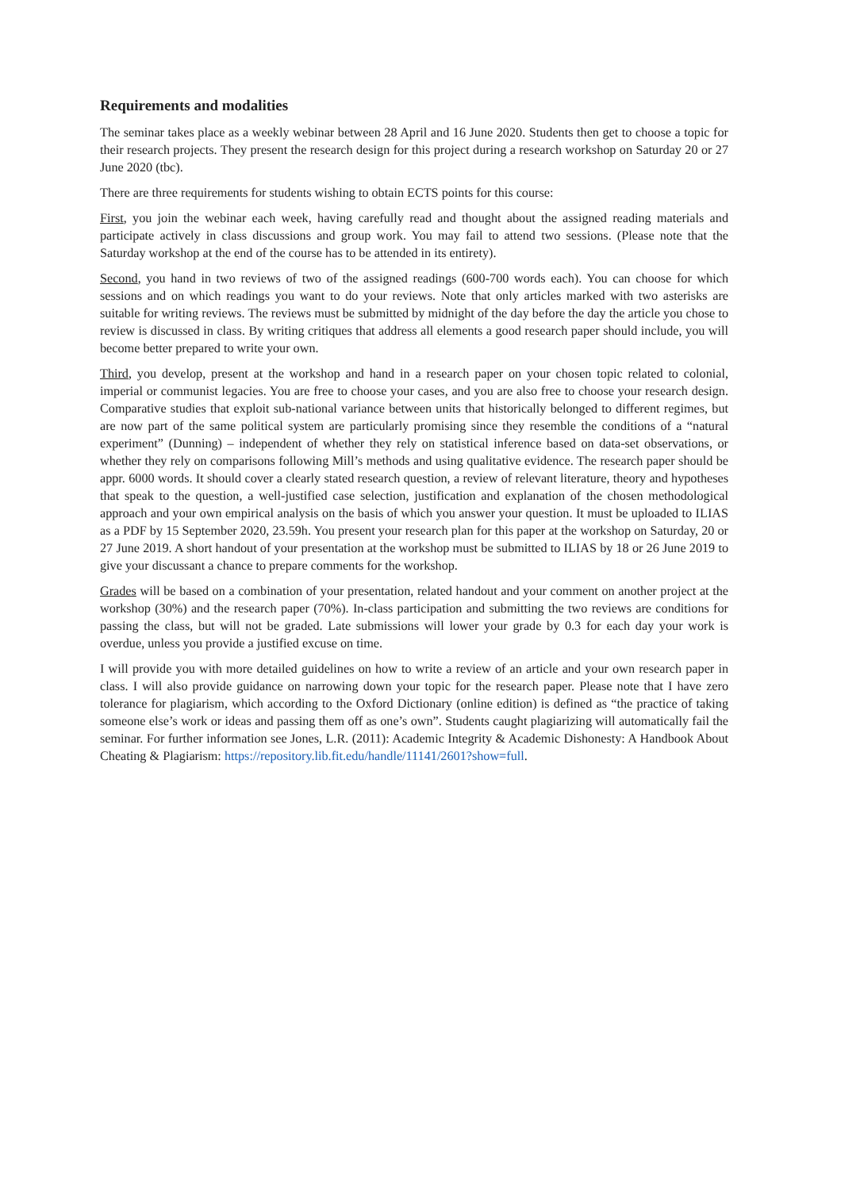Requirements and modalities
The seminar takes place as a weekly webinar between 28 April and 16 June 2020. Students then get to choose a topic for their research projects. They present the research design for this project during a research workshop on Saturday 20 or 27 June 2020 (tbc).
There are three requirements for students wishing to obtain ECTS points for this course:
First, you join the webinar each week, having carefully read and thought about the assigned reading materials and participate actively in class discussions and group work. You may fail to attend two sessions. (Please note that the Saturday workshop at the end of the course has to be attended in its entirety).
Second, you hand in two reviews of two of the assigned readings (600-700 words each). You can choose for which sessions and on which readings you want to do your reviews. Note that only articles marked with two asterisks are suitable for writing reviews. The reviews must be submitted by midnight of the day before the day the article you chose to review is discussed in class. By writing critiques that address all elements a good research paper should include, you will become better prepared to write your own.
Third, you develop, present at the workshop and hand in a research paper on your chosen topic related to colonial, imperial or communist legacies. You are free to choose your cases, and you are also free to choose your research design. Comparative studies that exploit sub-national variance between units that historically belonged to different regimes, but are now part of the same political system are particularly promising since they resemble the conditions of a “natural experiment” (Dunning) – independent of whether they rely on statistical inference based on data-set observations, or whether they rely on comparisons following Mill’s methods and using qualitative evidence. The research paper should be appr. 6000 words. It should cover a clearly stated research question, a review of relevant literature, theory and hypotheses that speak to the question, a well-justified case selection, justification and explanation of the chosen methodological approach and your own empirical analysis on the basis of which you answer your question. It must be uploaded to ILIAS as a PDF by 15 September 2020, 23.59h. You present your research plan for this paper at the workshop on Saturday, 20 or 27 June 2019. A short handout of your presentation at the workshop must be submitted to ILIAS by 18 or 26 June 2019 to give your discussant a chance to prepare comments for the workshop.
Grades will be based on a combination of your presentation, related handout and your comment on another project at the workshop (30%) and the research paper (70%). In-class participation and submitting the two reviews are conditions for passing the class, but will not be graded. Late submissions will lower your grade by 0.3 for each day your work is overdue, unless you provide a justified excuse on time.
I will provide you with more detailed guidelines on how to write a review of an article and your own research paper in class. I will also provide guidance on narrowing down your topic for the research paper. Please note that I have zero tolerance for plagiarism, which according to the Oxford Dictionary (online edition) is defined as “the practice of taking someone else’s work or ideas and passing them off as one’s own”. Students caught plagiarizing will automatically fail the seminar. For further information see Jones, L.R. (2011): Academic Integrity & Academic Dishonesty: A Handbook About Cheating & Plagiarism: https://repository.lib.fit.edu/handle/11141/2601?show=full.